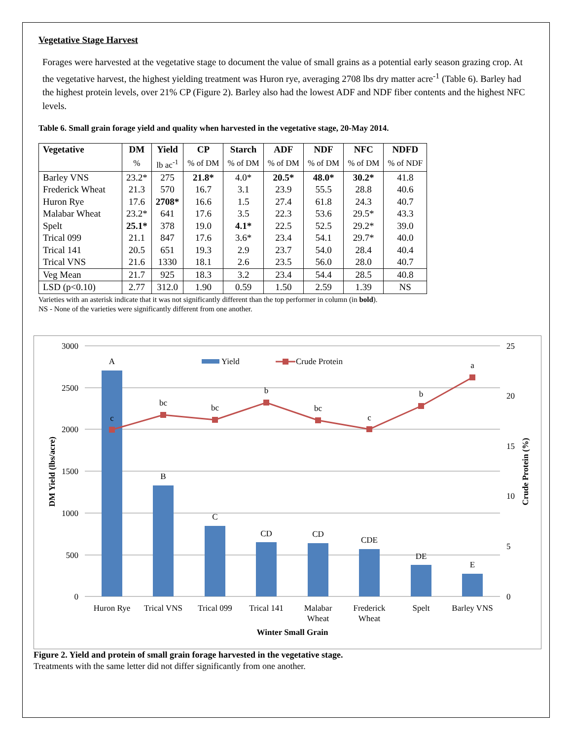Vegetative Stage Harvest
Forages were harvested at the vegetative stage to document the value of small grains as a potential early season grazing crop. At the vegetative harvest, the highest yielding treatment was Huron rye, averaging 2708 lbs dry matter acre<sup>-1</sup> (Table 6). Barley had the highest protein levels, over 21% CP (Figure 2). Barley also had the lowest ADF and NDF fiber contents and the highest NFC levels.
Table 6. Small grain forage yield and quality when harvested in the vegetative stage, 20-May 2014.
| Vegetative | DM | Yield | CP | Starch | ADF | NDF | NFC | NDFD |
| --- | --- | --- | --- | --- | --- | --- | --- | --- |
| | % | lb ac<sup>-1</sup> | % of DM | % of DM | % of DM | % of DM | % of DM | % of NDF |
| Barley VNS | 23.2* | 275 | 21.8* | 4.0* | 20.5* | 48.0* | 30.2* | 41.8 |
| Frederick Wheat | 21.3 | 570 | 16.7 | 3.1 | 23.9 | 55.5 | 28.8 | 40.6 |
| Huron Rye | 17.6 | 2708* | 16.6 | 1.5 | 27.4 | 61.8 | 24.3 | 40.7 |
| Malabar Wheat | 23.2* | 641 | 17.6 | 3.5 | 22.3 | 53.6 | 29.5* | 43.3 |
| Spelt | 25.1* | 378 | 19.0 | 4.1* | 22.5 | 52.5 | 29.2* | 39.0 |
| Trical 099 | 21.1 | 847 | 17.6 | 3.6* | 23.4 | 54.1 | 29.7* | 40.0 |
| Trical 141 | 20.5 | 651 | 19.3 | 2.9 | 23.7 | 54.0 | 28.4 | 40.4 |
| Trical VNS | 21.6 | 1330 | 18.1 | 2.6 | 23.5 | 56.0 | 28.0 | 40.7 |
| Veg Mean | 21.7 | 925 | 18.3 | 3.2 | 23.4 | 54.4 | 28.5 | 40.8 |
| LSD (p<0.10) | 2.77 | 312.0 | 1.90 | 0.59 | 1.50 | 2.59 | 1.39 | NS |
Varieties with an asterisk indicate that it was not significantly different than the top performer in column (in bold).
NS - None of the varieties were significantly different from one another.
3000
2500
2000
1500
1000
500
0
25
20
15
10
5
0
A
B
C
CD
CD
CDE
DE
E
c
bc
bc
b
bc
c
b
a
Huron Rye
Trical VNS
Trical 099
Trical 141
Malabar
Wheat
Frederick
Wheat
Spelt
Barley VNS
Winter Small Grain
Yield
Crude Protein
DM Yield (lbs/acre)
Crude Protein (%)
Figure 2. Yield and protein of small grain forage harvested in the vegetative stage.
Treatments with the same letter did not differ significantly from one another.